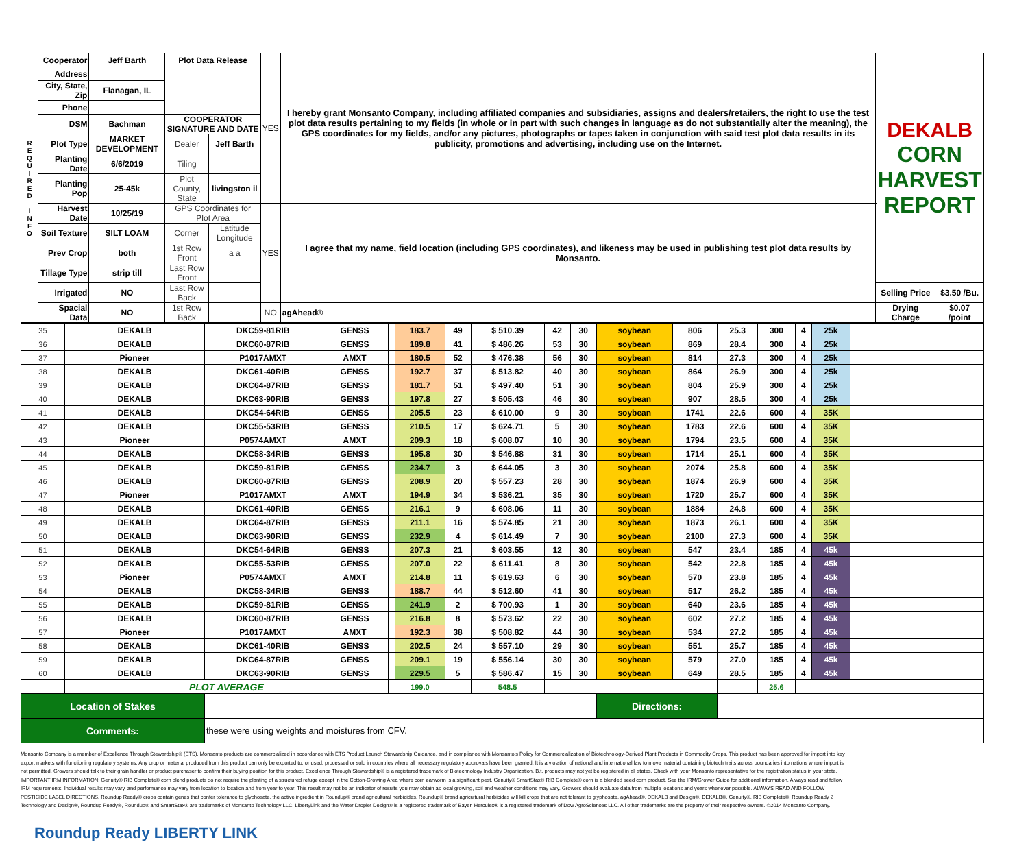| R E Q U I R E D I N F O | Cooperator | Jeff Barth | Plot Data Release | | YES | I hereby grant Monsanto Company, including affiliated companies and subsidiaries, assigns and dealers/retailers, the right to use the test plot data results pertaining to my fields (in whole or in part with such changes in language as do not substantially alter the meaning), the GPS coordinates for my fields, and/or any pictures, photographs or tapes taken in conjunction with said test plot data results in its publicity, promotions and advertising, including use on the Internet. | DEKALB CORN HARVEST REPORT | |
| | Address | | | | | | | |
| | City, State, Zip | Flanagan, IL | | | | | | |
| | Phone | | | | | | | |
| | DSM | Bachman | COOPERATOR SIGNATURE AND DATE | | | | | |
| | Plot Type | MARKET DEVELOPMENT | Dealer | Jeff Barth | | | | |
| | Planting Date | 6/6/2019 | Tiling | | | | | |
| | Planting Pop | 25-45k | Plot County, State | livingston il | | | | |
| | Harvest Date | 10/25/19 | GPS Coordinates for Plot Area | | YES | I agree that my name, field location (including GPS coordinates), and likeness may be used in publishing test plot data results by Monsanto. | | |
| | Soil Texture | SILT LOAM | Corner | Latitude Longitude | | | | |
| | Prev Crop | both | 1st Row Front | a a | | | | |
| | Tillage Type | strip till | Last Row Front | | | | | |
| | Irrigated | NO | Last Row Back | | | | Selling Price | $3.50 /Bu. |
| | Spacial Data | NO | 1st Row Back | | NO | agAhead® | Drying Charge | $0.07 /point |
| 35 | DEKALB | DKC59-81RIB | GENSS | | 183.7 | 49 | $ 510.39 | 42 | 30 | soybean | 806 | 25.3 | 300 | 4 | 25k | |
| 36 | DEKALB | DKC60-87RIB | GENSS | | 189.8 | 41 | $ 486.26 | 53 | 30 | soybean | 869 | 28.4 | 300 | 4 | 25k | |
| 37 | Pioneer | P1017AMXT | AMXT | | 180.5 | 52 | $ 476.38 | 56 | 30 | soybean | 814 | 27.3 | 300 | 4 | 25k | |
| 38 | DEKALB | DKC61-40RIB | GENSS | | 192.7 | 37 | $ 513.82 | 40 | 30 | soybean | 864 | 26.9 | 300 | 4 | 25k | |
| 39 | DEKALB | DKC64-87RIB | GENSS | | 181.7 | 51 | $ 497.40 | 51 | 30 | soybean | 804 | 25.9 | 300 | 4 | 25k | |
| 40 | DEKALB | DKC63-90RIB | GENSS | | 197.8 | 27 | $ 505.43 | 46 | 30 | soybean | 907 | 28.5 | 300 | 4 | 25k | |
| 41 | DEKALB | DKC54-64RIB | GENSS | | 205.5 | 23 | $ 610.00 | 9 | 30 | soybean | 1741 | 22.6 | 600 | 4 | 35K | |
| 42 | DEKALB | DKC55-53RIB | GENSS | | 210.5 | 17 | $ 624.71 | 5 | 30 | soybean | 1783 | 22.6 | 600 | 4 | 35K | |
| 43 | Pioneer | P0574AMXT | AMXT | | 209.3 | 18 | $ 608.07 | 10 | 30 | soybean | 1794 | 23.5 | 600 | 4 | 35K | |
| 44 | DEKALB | DKC58-34RIB | GENSS | | 195.8 | 30 | $ 546.88 | 31 | 30 | soybean | 1714 | 25.1 | 600 | 4 | 35K | |
| 45 | DEKALB | DKC59-81RIB | GENSS | | 234.7 | 3 | $ 644.05 | 3 | 30 | soybean | 2074 | 25.8 | 600 | 4 | 35K | |
| 46 | DEKALB | DKC60-87RIB | GENSS | | 208.9 | 20 | $ 557.23 | 28 | 30 | soybean | 1874 | 26.9 | 600 | 4 | 35K | |
| 47 | Pioneer | P1017AMXT | AMXT | | 194.9 | 34 | $ 536.21 | 35 | 30 | soybean | 1720 | 25.7 | 600 | 4 | 35K | |
| 48 | DEKALB | DKC61-40RIB | GENSS | | 216.1 | 9 | $ 608.06 | 11 | 30 | soybean | 1884 | 24.8 | 600 | 4 | 35K | |
| 49 | DEKALB | DKC64-87RIB | GENSS | | 211.1 | 16 | $ 574.85 | 21 | 30 | soybean | 1873 | 26.1 | 600 | 4 | 35K | |
| 50 | DEKALB | DKC63-90RIB | GENSS | | 232.9 | 4 | $ 614.49 | 7 | 30 | soybean | 2100 | 27.3 | 600 | 4 | 35K | |
| 51 | DEKALB | DKC54-64RIB | GENSS | | 207.3 | 21 | $ 603.55 | 12 | 30 | soybean | 547 | 23.4 | 185 | 4 | 45k | |
| 52 | DEKALB | DKC55-53RIB | GENSS | | 207.0 | 22 | $ 611.41 | 8 | 30 | soybean | 542 | 22.8 | 185 | 4 | 45k | |
| 53 | Pioneer | P0574AMXT | AMXT | | 214.8 | 11 | $ 619.63 | 6 | 30 | soybean | 570 | 23.8 | 185 | 4 | 45k | |
| 54 | DEKALB | DKC58-34RIB | GENSS | | 188.7 | 44 | $ 512.60 | 41 | 30 | soybean | 517 | 26.2 | 185 | 4 | 45k | |
| 55 | DEKALB | DKC59-81RIB | GENSS | | 241.9 | 2 | $ 700.93 | 1 | 30 | soybean | 640 | 23.6 | 185 | 4 | 45k | |
| 56 | DEKALB | DKC60-87RIB | GENSS | | 216.8 | 8 | $ 573.62 | 22 | 30 | soybean | 602 | 27.2 | 185 | 4 | 45k | |
| 57 | Pioneer | P1017AMXT | AMXT | | 192.3 | 38 | $ 508.82 | 44 | 30 | soybean | 534 | 27.2 | 185 | 4 | 45k | |
| 58 | DEKALB | DKC61-40RIB | GENSS | | 202.5 | 24 | $ 557.10 | 29 | 30 | soybean | 551 | 25.7 | 185 | 4 | 45k | |
| 59 | DEKALB | DKC64-87RIB | GENSS | | 209.1 | 19 | $ 556.14 | 30 | 30 | soybean | 579 | 27.0 | 185 | 4 | 45k | |
| 60 | DEKALB | DKC63-90RIB | GENSS | | 229.5 | 5 | $ 586.47 | 15 | 30 | soybean | 649 | 28.5 | 185 | 4 | 45k | |
| | PLOT AVERAGE | | | | 199.0 | | 548.5 | | | | | | 25.6 | | | |
| Location of Stakes | | | | | | | | | | Directions: | | | | | | |
| Comments: | | these were using weights and moistures from CFV. | | | | | | | | | | | | | | |
Monsanto Company is a member of Excellence Through Stewardship® (ETS). Monsanto products are commercialized in accordance with ETS Product Launch Stewardship Guidance, and in compliance with Monsanto's Policy for Commercialization of Biotechnology-Derived Plant Products in Commodity Crops. This product has been approved for import into key export markets with functioning regulatory systems. Any crop or material produced from this product can only be exported to, or used, processed or sold in countries where all necessary regulatory approvals have been granted. It is a violation of national and international law to move material containing biotech traits across boundaries into nations where import is not permitted. Growers should talk to their grain handler or product purchaser to confirm their buying position for this product. Excellence Through Stewardship® is a registered trademark of Biotechnology Industry Organization. B.t. products may not yet be registered in all states. Check with your Monsanto representative for the registration status in your state. IMPORTANT IRM INFORMATION: Genuity® RIB Complete® corn blend products do not require the planting of a structured refuge except in the Cotton-Growing Area where corn earworm is a significant pest. Genuity® SmartStax® RIB Complete® corn is a blended seed corn product. See the IRM/Grower Guide for additional information. Always read and follow IRM requirements. Individual results may vary, and performance may vary from location to location and from year to year. This result may not be an indicator of results you may obtain as local growing, soil and weather conditions may vary. Growers should evaluate data from multiple locations and years whenever possible. ALWAYS READ AND FOLLOW PESTICIDE LABEL DIRECTIONS. Roundup Ready® crops contain genes that confer tolerance to glyphosate, the active ingredient in Roundup® brand agricultural herbicides. Roundup® brand agricultural herbicides will kill crops that are not tolerant to glyphosate. agAhead®, DEKALB and Design®, DEKALB®, Genuity®, RIB Complete®, Roundup Ready 2 Technology and Design®, Roundup Ready®, Roundup® and SmartStax® are trademarks of Monsanto Technology LLC. LibertyLink and the Water Droplet Design® is a registered trademark of Bayer. Herculex® is a registered trademark of Dow AgroSciences LLC. All other trademarks are the property of their respective owners. ©2014 Monsanto Company. Roundup Ready LIBERTY LINK